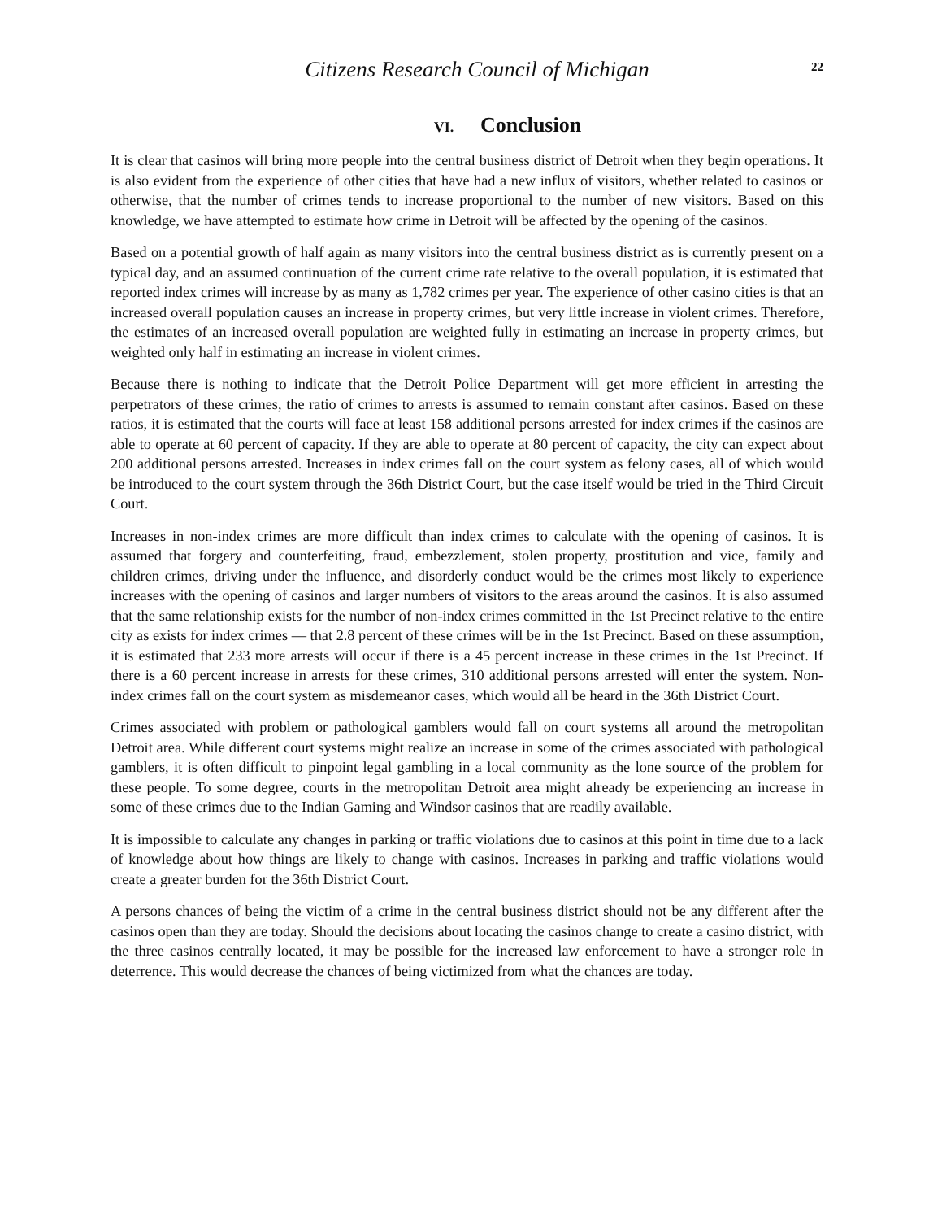Citizens Research Council of Michigan
22
VI. Conclusion
It is clear that casinos will bring more people into the central business district of Detroit when they begin operations. It is also evident from the experience of other cities that have had a new influx of visitors, whether related to casinos or otherwise, that the number of crimes tends to increase proportional to the number of new visitors. Based on this knowledge, we have attempted to estimate how crime in Detroit will be affected by the opening of the casinos.
Based on a potential growth of half again as many visitors into the central business district as is currently present on a typical day, and an assumed continuation of the current crime rate relative to the overall population, it is estimated that reported index crimes will increase by as many as 1,782 crimes per year. The experience of other casino cities is that an increased overall population causes an increase in property crimes, but very little increase in violent crimes. Therefore, the estimates of an increased overall population are weighted fully in estimating an increase in property crimes, but weighted only half in estimating an increase in violent crimes.
Because there is nothing to indicate that the Detroit Police Department will get more efficient in arresting the perpetrators of these crimes, the ratio of crimes to arrests is assumed to remain constant after casinos. Based on these ratios, it is estimated that the courts will face at least 158 additional persons arrested for index crimes if the casinos are able to operate at 60 percent of capacity. If they are able to operate at 80 percent of capacity, the city can expect about 200 additional persons arrested. Increases in index crimes fall on the court system as felony cases, all of which would be introduced to the court system through the 36th District Court, but the case itself would be tried in the Third Circuit Court.
Increases in non-index crimes are more difficult than index crimes to calculate with the opening of casinos. It is assumed that forgery and counterfeiting, fraud, embezzlement, stolen property, prostitution and vice, family and children crimes, driving under the influence, and disorderly conduct would be the crimes most likely to experience increases with the opening of casinos and larger numbers of visitors to the areas around the casinos. It is also assumed that the same relationship exists for the number of non-index crimes committed in the 1st Precinct relative to the entire city as exists for index crimes — that 2.8 percent of these crimes will be in the 1st Precinct. Based on these assumption, it is estimated that 233 more arrests will occur if there is a 45 percent increase in these crimes in the 1st Precinct. If there is a 60 percent increase in arrests for these crimes, 310 additional persons arrested will enter the system. Non-index crimes fall on the court system as misdemeanor cases, which would all be heard in the 36th District Court.
Crimes associated with problem or pathological gamblers would fall on court systems all around the metropolitan Detroit area. While different court systems might realize an increase in some of the crimes associated with pathological gamblers, it is often difficult to pinpoint legal gambling in a local community as the lone source of the problem for these people. To some degree, courts in the metropolitan Detroit area might already be experiencing an increase in some of these crimes due to the Indian Gaming and Windsor casinos that are readily available.
It is impossible to calculate any changes in parking or traffic violations due to casinos at this point in time due to a lack of knowledge about how things are likely to change with casinos. Increases in parking and traffic violations would create a greater burden for the 36th District Court.
A persons chances of being the victim of a crime in the central business district should not be any different after the casinos open than they are today. Should the decisions about locating the casinos change to create a casino district, with the three casinos centrally located, it may be possible for the increased law enforcement to have a stronger role in deterrence. This would decrease the chances of being victimized from what the chances are today.